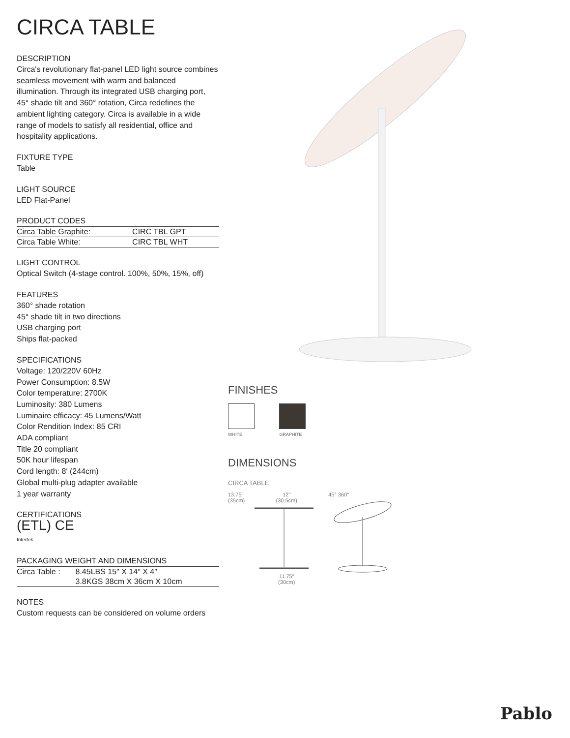CIRCA TABLE
DESCRIPTION
Circa's revolutionary flat-panel LED light source combines seamless movement with warm and balanced illumination. Through its integrated USB charging port, 45° shade tilt and 360° rotation, Circa redefines the ambient lighting category. Circa is available in a wide range of models to satisfy all residential, office and hospitality applications.
FIXTURE TYPE
Table
LIGHT SOURCE
LED Flat-Panel
PRODUCT CODES
| Circa Table Graphite: | CIRC TBL GPT |
| Circa Table White: | CIRC TBL WHT |
LIGHT CONTROL
Optical Switch (4-stage control. 100%, 50%, 15%, off)
FEATURES
360° shade rotation
45° shade tilt in two directions
USB charging port
Ships flat-packed
SPECIFICATIONS
Voltage: 120/220V 60Hz
Power Consumption: 8.5W
Color temperature: 2700K
Luminosity: 380 Lumens
Luminaire efficacy: 45 Lumens/Watt
Color Rendition Index: 85 CRI
ADA compliant
Title 20 compliant
50K hour lifespan
Cord length: 8′ (244cm)
Global multi-plug adapter available
1 year warranty
CERTIFICATIONS
(ETL) CE
Intertek
PACKAGING WEIGHT AND DIMENSIONS
| Circa Table : | 8.45LBS 15″ X 14″ X 4″ |
| | 3.8KGS 38cm X 36cm X 10cm |
NOTES
Custom requests can be considered on volume orders
FINISHES
WHITE GRAPHITE
DIMENSIONS
CIRCA TABLE
13.75″
(35cm)
12″
(30.5cm)
11.75″
(30cm)
45° 360°
Pablo